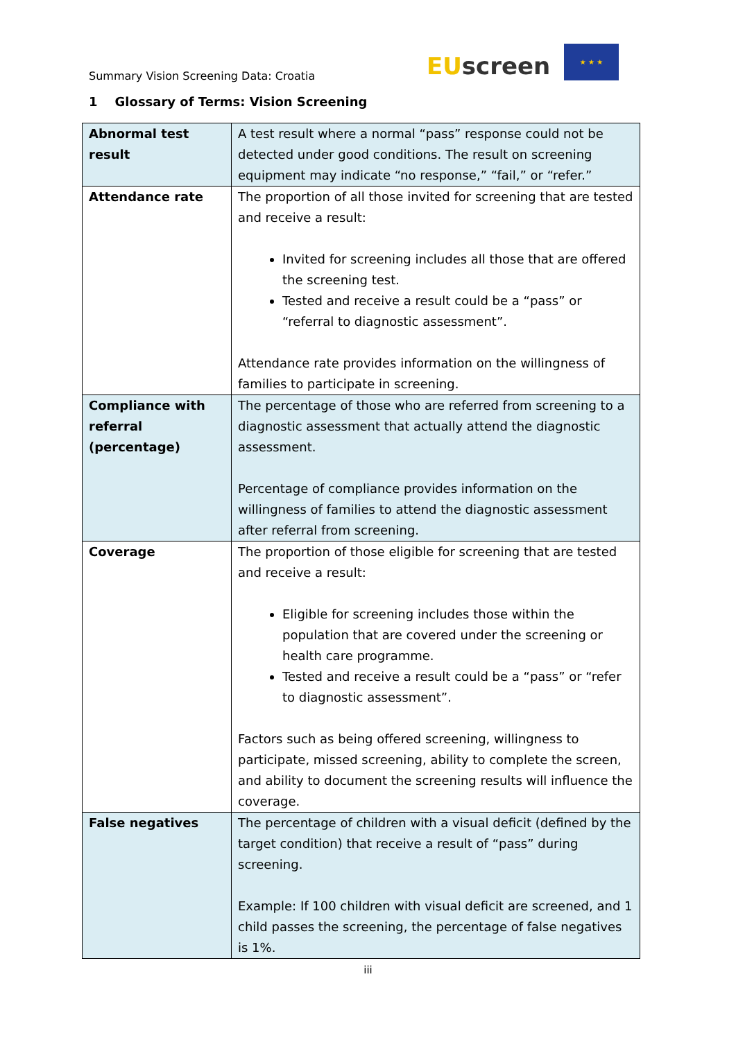Summary Vision Screening Data: Croatia
EUscreen
★ ★ ★
1 Glossary of Terms: Vision Screening
| Abnormal test result | A test result where a normal “pass” response could not be detected under good conditions. The result on screening equipment may indicate “no response,” “fail,” or “refer.” |
| Attendance rate | The proportion of all those invited for screening that are tested and receive a result: Invited for screening includes all those that are offered the screening test. Tested and receive a result could be a “pass” or “referral to diagnostic assessment”. Attendance rate provides information on the willingness of families to participate in screening. |
| Compliance with referral (percentage) | The percentage of those who are referred from screening to a diagnostic assessment that actually attend the diagnostic assessment. Percentage of compliance provides information on the willingness of families to attend the diagnostic assessment after referral from screening. |
| Coverage | The proportion of those eligible for screening that are tested and receive a result: Eligible for screening includes those within the population that are covered under the screening or health care programme. Tested and receive a result could be a “pass” or “refer to diagnostic assessment”. Factors such as being offered screening, willingness to participate, missed screening, ability to complete the screen, and ability to document the screening results will influence the coverage. |
| False negatives | The percentage of children with a visual deficit (defined by the target condition) that receive a result of “pass” during screening. Example: If 100 children with visual deficit are screened, and 1 child passes the screening, the percentage of false negatives is 1%. |
iii